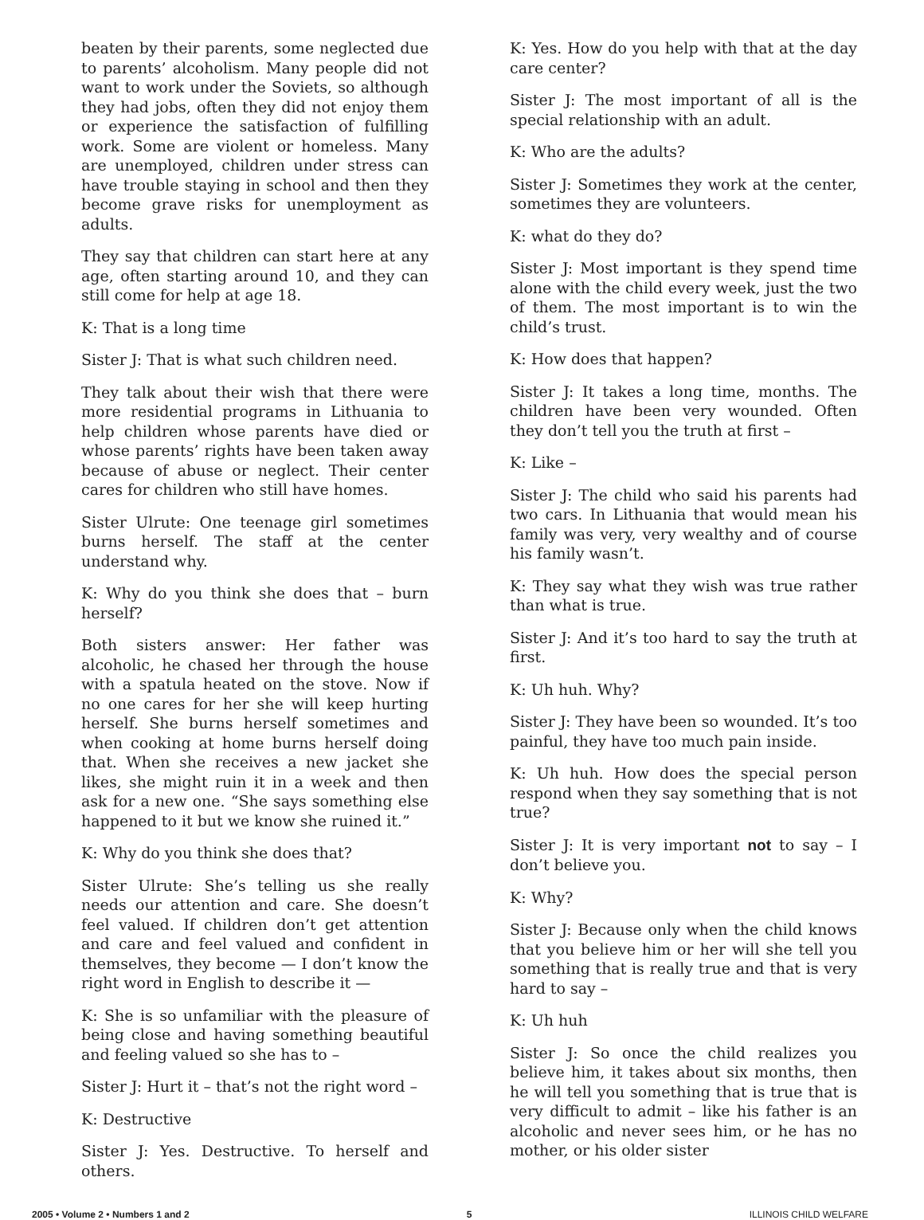beaten by their parents, some neglected due to parents’ alcoholism. Many people did not want to work under the Soviets, so although they had jobs, often they did not enjoy them or experience the satisfaction of fulfilling work. Some are violent or homeless. Many are unemployed, children under stress can have trouble staying in school and then they become grave risks for unemployment as adults.
They say that children can start here at any age, often starting around 10, and they can still come for help at age 18.
K: That is a long time
Sister J: That is what such children need.
They talk about their wish that there were more residential programs in Lithuania to help children whose parents have died or whose parents’ rights have been taken away because of abuse or neglect. Their center cares for children who still have homes.
Sister Ulrute: One teenage girl sometimes burns herself. The staff at the center understand why.
K: Why do you think she does that – burn herself?
Both sisters answer: Her father was alcoholic, he chased her through the house with a spatula heated on the stove. Now if no one cares for her she will keep hurting herself. She burns herself sometimes and when cooking at home burns herself doing that. When she receives a new jacket she likes, she might ruin it in a week and then ask for a new one. “She says something else happened to it but we know she ruined it.”
K: Why do you think she does that?
Sister Ulrute: She’s telling us she really needs our attention and care. She doesn’t feel valued. If children don’t get attention and care and feel valued and confident in themselves, they become — I don’t know the right word in English to describe it —
K: She is so unfamiliar with the pleasure of being close and having something beautiful and feeling valued so she has to –
Sister J: Hurt it – that’s not the right word –
K: Destructive
Sister J: Yes. Destructive. To herself and others.
K: Yes. How do you help with that at the day care center?
Sister J: The most important of all is the special relationship with an adult.
K: Who are the adults?
Sister J: Sometimes they work at the center, sometimes they are volunteers.
K: what do they do?
Sister J: Most important is they spend time alone with the child every week, just the two of them. The most important is to win the child’s trust.
K: How does that happen?
Sister J: It takes a long time, months. The children have been very wounded. Often they don’t tell you the truth at first –
K: Like –
Sister J: The child who said his parents had two cars. In Lithuania that would mean his family was very, very wealthy and of course his family wasn’t.
K: They say what they wish was true rather than what is true.
Sister J: And it’s too hard to say the truth at first.
K: Uh huh. Why?
Sister J: They have been so wounded. It’s too painful, they have too much pain inside.
K: Uh huh. How does the special person respond when they say something that is not true?
Sister J: It is very important not to say – I don’t believe you.
K: Why?
Sister J: Because only when the child knows that you believe him or her will she tell you something that is really true and that is very hard to say –
K: Uh huh
Sister J: So once the child realizes you believe him, it takes about six months, then he will tell you something that is true that is very difficult to admit – like his father is an alcoholic and never sees him, or he has no mother, or his older sister
2005 • Volume 2 • Numbers 1 and 2 5 ILLINOIS CHILD WELFARE